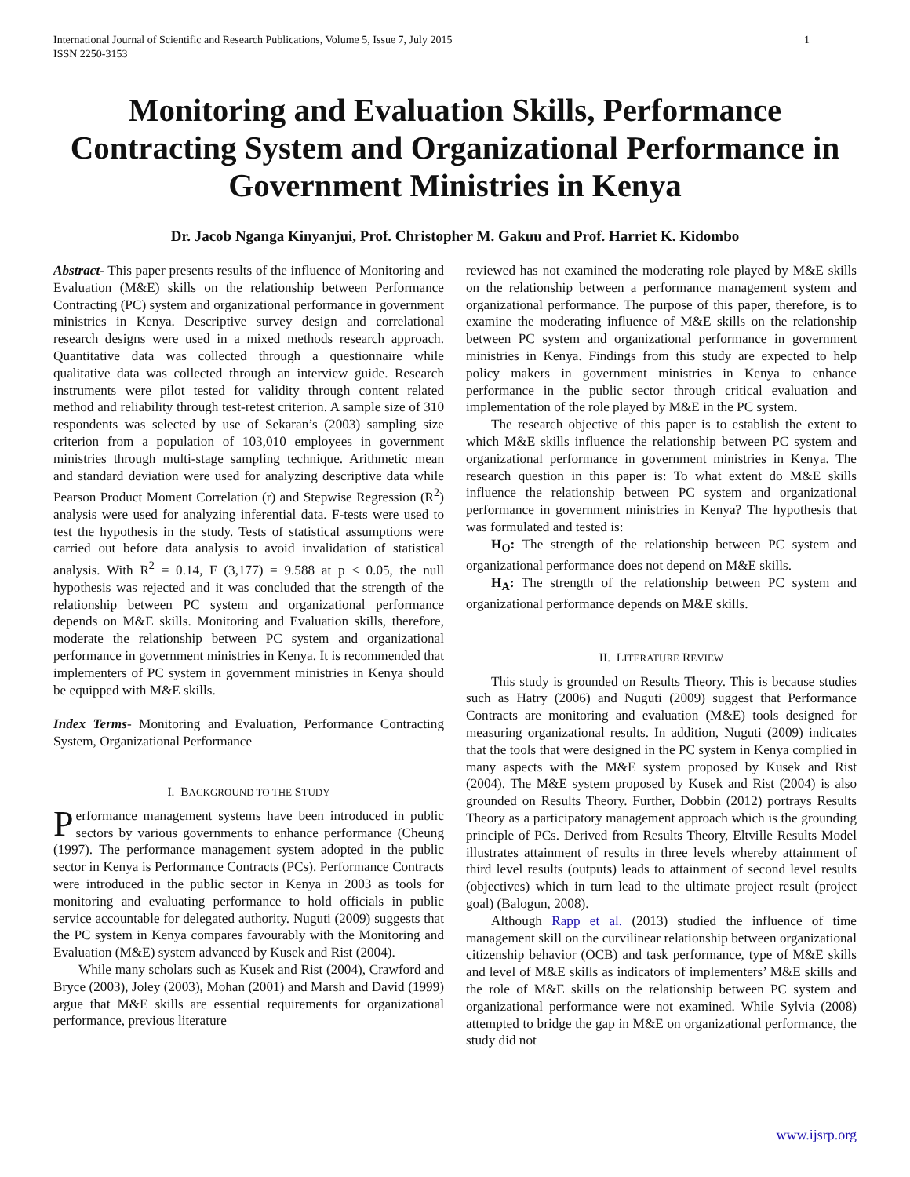International Journal of Scientific and Research Publications, Volume 5, Issue 7, July 2015
ISSN 2250-3153
1
Monitoring and Evaluation Skills, Performance Contracting System and Organizational Performance in Government Ministries in Kenya
Dr. Jacob Nganga Kinyanjui, Prof. Christopher M. Gakuu and Prof. Harriet K. Kidombo
Abstract- This paper presents results of the influence of Monitoring and Evaluation (M&E) skills on the relationship between Performance Contracting (PC) system and organizational performance in government ministries in Kenya. Descriptive survey design and correlational research designs were used in a mixed methods research approach. Quantitative data was collected through a questionnaire while qualitative data was collected through an interview guide. Research instruments were pilot tested for validity through content related method and reliability through test-retest criterion. A sample size of 310 respondents was selected by use of Sekaran’s (2003) sampling size criterion from a population of 103,010 employees in government ministries through multi-stage sampling technique. Arithmetic mean and standard deviation were used for analyzing descriptive data while Pearson Product Moment Correlation (r) and Stepwise Regression (R<sup>2</sup>) analysis were used for analyzing inferential data. F-tests were used to test the hypothesis in the study. Tests of statistical assumptions were carried out before data analysis to avoid invalidation of statistical analysis. With R<sup>2</sup> = 0.14, F (3,177) = 9.588 at p < 0.05, the null hypothesis was rejected and it was concluded that the strength of the relationship between PC system and organizational performance depends on M&E skills. Monitoring and Evaluation skills, therefore, moderate the relationship between PC system and organizational performance in government ministries in Kenya. It is recommended that implementers of PC system in government ministries in Kenya should be equipped with M&E skills.
Index Terms- Monitoring and Evaluation, Performance Contracting System, Organizational Performance
I. BACKGROUND TO THE STUDY
Performance management systems have been introduced in public sectors by various governments to enhance performance (Cheung (1997). The performance management system adopted in the public sector in Kenya is Performance Contracts (PCs). Performance Contracts were introduced in the public sector in Kenya in 2003 as tools for monitoring and evaluating performance to hold officials in public service accountable for delegated authority. Nuguti (2009) suggests that the PC system in Kenya compares favourably with the Monitoring and Evaluation (M&E) system advanced by Kusek and Rist (2004).
While many scholars such as Kusek and Rist (2004), Crawford and Bryce (2003), Joley (2003), Mohan (2001) and Marsh and David (1999) argue that M&E skills are essential requirements for organizational performance, previous literature
reviewed has not examined the moderating role played by M&E skills on the relationship between a performance management system and organizational performance. The purpose of this paper, therefore, is to examine the moderating influence of M&E skills on the relationship between PC system and organizational performance in government ministries in Kenya. Findings from this study are expected to help policy makers in government ministries in Kenya to enhance performance in the public sector through critical evaluation and implementation of the role played by M&E in the PC system.
The research objective of this paper is to establish the extent to which M&E skills influence the relationship between PC system and organizational performance in government ministries in Kenya. The research question in this paper is: To what extent do M&E skills influence the relationship between PC system and organizational performance in government ministries in Kenya? The hypothesis that was formulated and tested is:
H<sub>O</sub>: The strength of the relationship between PC system and organizational performance does not depend on M&E skills.
H<sub>A</sub>: The strength of the relationship between PC system and organizational performance depends on M&E skills.
II. LITERATURE REVIEW
This study is grounded on Results Theory. This is because studies such as Hatry (2006) and Nuguti (2009) suggest that Performance Contracts are monitoring and evaluation (M&E) tools designed for measuring organizational results. In addition, Nuguti (2009) indicates that the tools that were designed in the PC system in Kenya complied in many aspects with the M&E system proposed by Kusek and Rist (2004). The M&E system proposed by Kusek and Rist (2004) is also grounded on Results Theory. Further, Dobbin (2012) portrays Results Theory as a participatory management approach which is the grounding principle of PCs. Derived from Results Theory, Eltville Results Model illustrates attainment of results in three levels whereby attainment of third level results (outputs) leads to attainment of second level results (objectives) which in turn lead to the ultimate project result (project goal) (Balogun, 2008).
Although Rapp et al. (2013) studied the influence of time management skill on the curvilinear relationship between organizational citizenship behavior (OCB) and task performance, type of M&E skills and level of M&E skills as indicators of implementers’ M&E skills and the role of M&E skills on the relationship between PC system and organizational performance were not examined. While Sylvia (2008) attempted to bridge the gap in M&E on organizational performance, the study did not
www.ijsrp.org